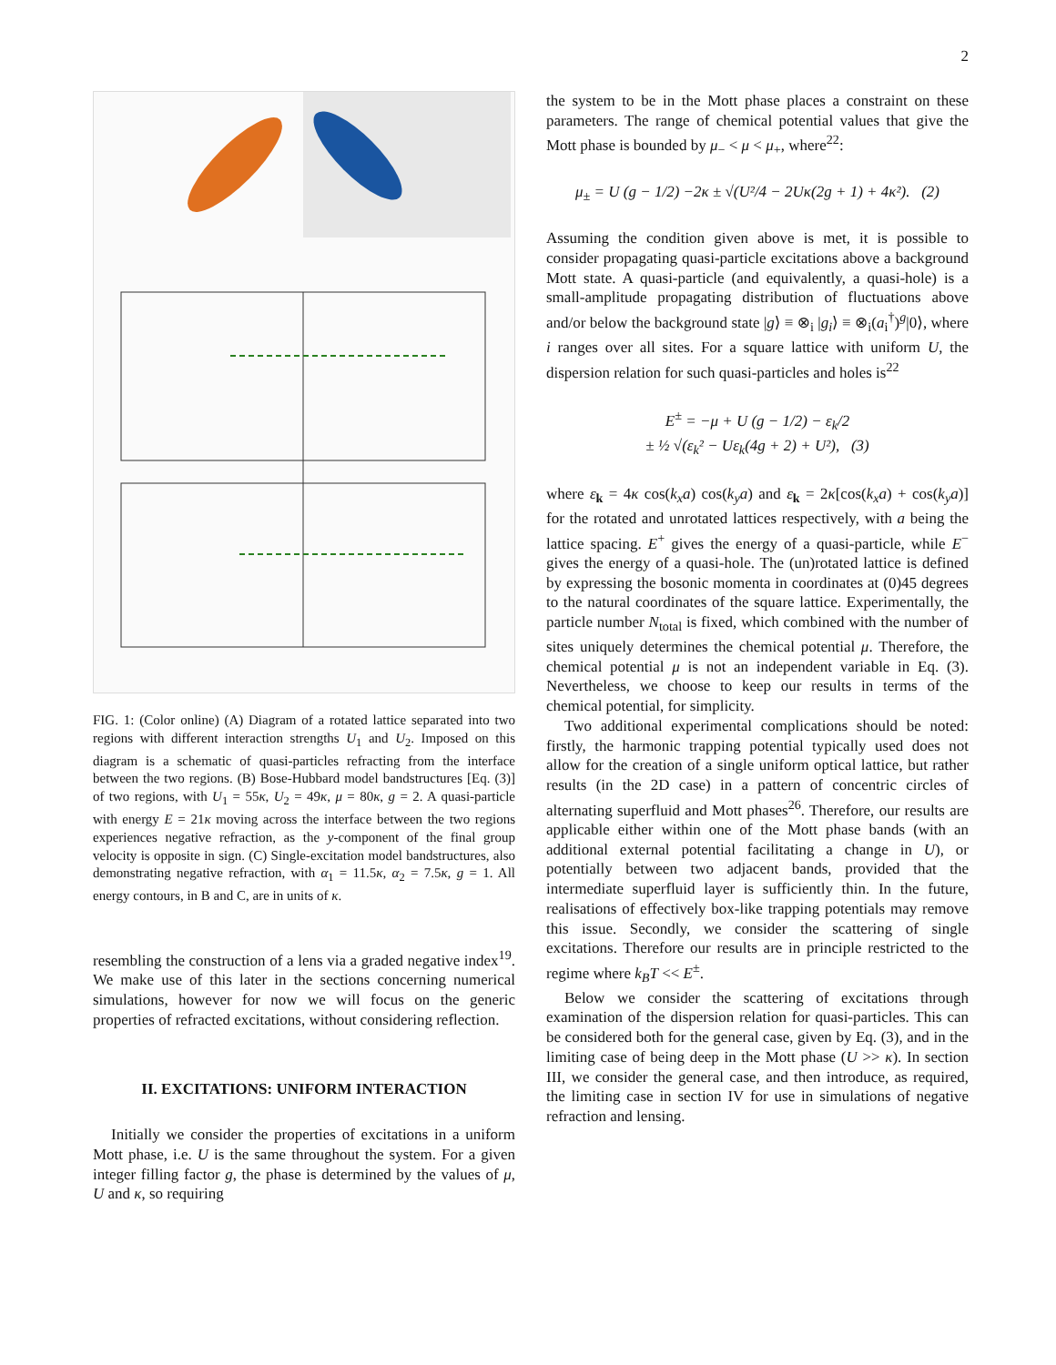2
FIG. 1: (Color online) (A) Diagram of a rotated lattice separated into two regions with different interaction strengths U<sub>1</sub> and U<sub>2</sub>. Imposed on this diagram is a schematic of quasi-particles refracting from the interface between the two regions. (B) Bose-Hubbard model bandstructures [Eq. (3)] of two regions, with U<sub>1</sub> = 55κ, U<sub>2</sub> = 49κ, μ = 80κ, g = 2. A quasi-particle with energy E = 21κ moving across the interface between the two regions experiences negative refraction, as the y-component of the final group velocity is opposite in sign. (C) Single-excitation model bandstructures, also demonstrating negative refraction, with α<sub>1</sub> = 11.5κ, α<sub>2</sub> = 7.5κ, g = 1. All energy contours, in B and C, are in units of κ.
resembling the construction of a lens via a graded negative index<sup>19</sup>. We make use of this later in the sections concerning numerical simulations, however for now we will focus on the generic properties of refracted excitations, without considering reflection.
II. EXCITATIONS: UNIFORM INTERACTION
Initially we consider the properties of excitations in a uniform Mott phase, i.e. U is the same throughout the system. For a given integer filling factor g, the phase is determined by the values of μ, U and κ, so requiring
the system to be in the Mott phase places a constraint on these parameters. The range of chemical potential values that give the Mott phase is bounded by μ<sub>−</sub> < μ < μ<sub>+</sub>, where<sup>22</sup>:
μ<sub>±</sub> = U (g − 1/2) −2κ ± √(U²/4 − 2Uκ(2g + 1) + 4κ²). (2)
Assuming the condition given above is met, it is possible to consider propagating quasi-particle excitations above a background Mott state. A quasi-particle (and equivalently, a quasi-hole) is a small-amplitude propagating distribution of fluctuations above and/or below the background state |g⟩ ≡ ⊗<sub>i</sub> |g<sub>i</sub>⟩ ≡ ⊗<sub>i</sub>(a<sub>i</sub><sup>†</sup>)<sup>g</sup>|0⟩, where i ranges over all sites. For a square lattice with uniform U, the dispersion relation for such quasi-particles and holes is<sup>22</sup>
E<sup>±</sup> = −μ + U (g − 1/2) − ε<sub>k</sub>/2
± ½ √(ε<sub>k</sub>² − Uε<sub>k</sub>(4g + 2) + U²), (3)
where ε<sub>k</sub> = 4κ cos(k<sub>x</sub>a) cos(k<sub>y</sub>a) and ε<sub>k</sub> = 2κ[cos(k<sub>x</sub>a) + cos(k<sub>y</sub>a)] for the rotated and unrotated lattices respectively, with a being the lattice spacing. E<sup>+</sup> gives the energy of a quasi-particle, while E<sup>−</sup> gives the energy of a quasi-hole. The (un)rotated lattice is defined by expressing the bosonic momenta in coordinates at (0)45 degrees to the natural coordinates of the square lattice. Experimentally, the particle number N<sub>total</sub> is fixed, which combined with the number of sites uniquely determines the chemical potential μ. Therefore, the chemical potential μ is not an independent variable in Eq. (3). Nevertheless, we choose to keep our results in terms of the chemical potential, for simplicity.
Two additional experimental complications should be noted: firstly, the harmonic trapping potential typically used does not allow for the creation of a single uniform optical lattice, but rather results (in the 2D case) in a pattern of concentric circles of alternating superfluid and Mott phases<sup>26</sup>. Therefore, our results are applicable either within one of the Mott phase bands (with an additional external potential facilitating a change in U), or potentially between two adjacent bands, provided that the intermediate superfluid layer is sufficiently thin. In the future, realisations of effectively box-like trapping potentials may remove this issue. Secondly, we consider the scattering of single excitations. Therefore our results are in principle restricted to the regime where k<sub>B</sub>T << E<sup>±</sup>.
Below we consider the scattering of excitations through examination of the dispersion relation for quasi-particles. This can be considered both for the general case, given by Eq. (3), and in the limiting case of being deep in the Mott phase (U >> κ). In section III, we consider the general case, and then introduce, as required, the limiting case in section IV for use in simulations of negative refraction and lensing.